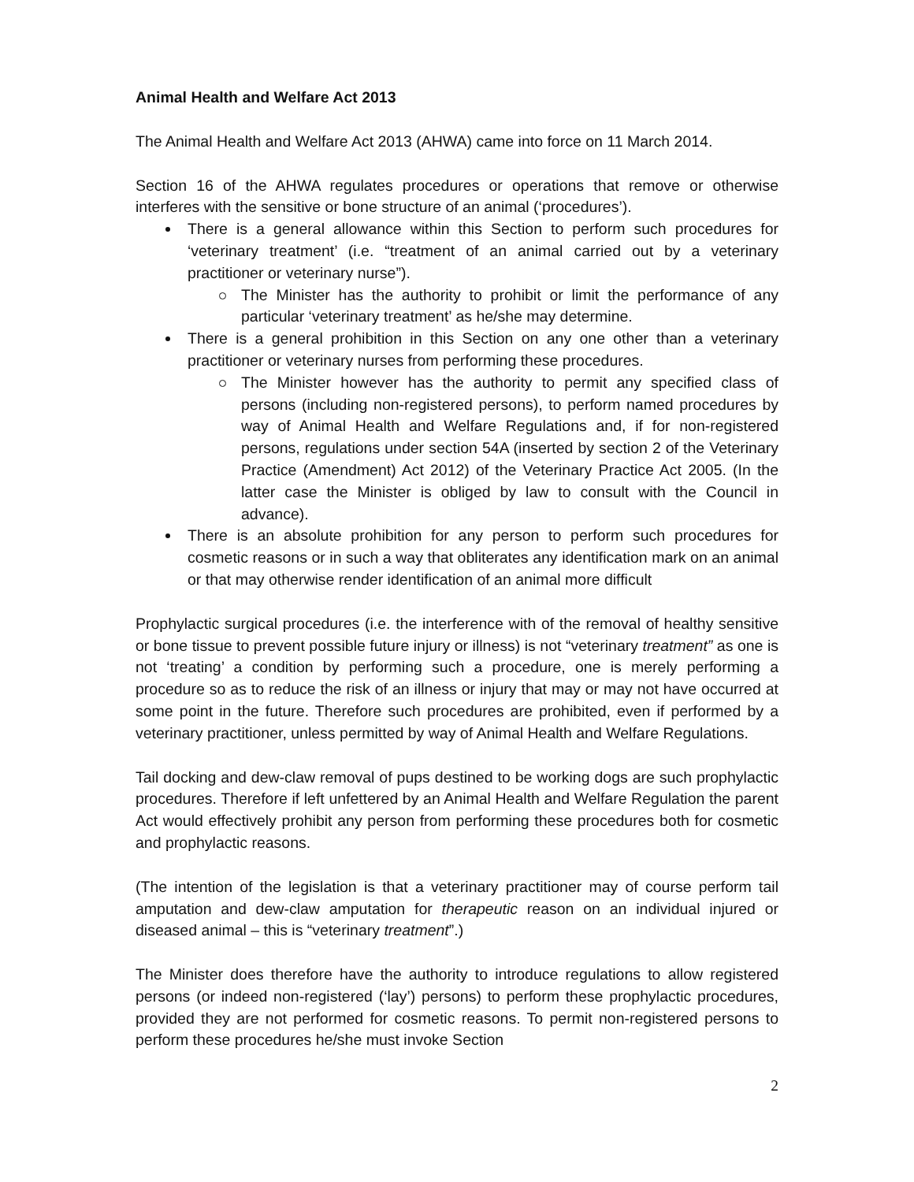Animal Health and Welfare Act 2013
The Animal Health and Welfare Act 2013 (AHWA) came into force on 11 March 2014.
Section 16 of the AHWA regulates procedures or operations that remove or otherwise interferes with the sensitive or bone structure of an animal (‘procedures’).
There is a general allowance within this Section to perform such procedures for ‘veterinary treatment’ (i.e. “treatment of an animal carried out by a veterinary practitioner or veterinary nurse”).
The Minister has the authority to prohibit or limit the performance of any particular ‘veterinary treatment’ as he/she may determine.
There is a general prohibition in this Section on any one other than a veterinary practitioner or veterinary nurses from performing these procedures.
The Minister however has the authority to permit any specified class of persons (including non-registered persons), to perform named procedures by way of Animal Health and Welfare Regulations and, if for non-registered persons, regulations under section 54A (inserted by section 2 of the Veterinary Practice (Amendment) Act 2012) of the Veterinary Practice Act 2005. (In the latter case the Minister is obliged by law to consult with the Council in advance).
There is an absolute prohibition for any person to perform such procedures for cosmetic reasons or in such a way that obliterates any identification mark on an animal or that may otherwise render identification of an animal more difficult
Prophylactic surgical procedures (i.e. the interference with of the removal of healthy sensitive or bone tissue to prevent possible future injury or illness) is not “veterinary treatment” as one is not ‘treating’ a condition by performing such a procedure, one is merely performing a procedure so as to reduce the risk of an illness or injury that may or may not have occurred at some point in the future. Therefore such procedures are prohibited, even if performed by a veterinary practitioner, unless permitted by way of Animal Health and Welfare Regulations.
Tail docking and dew-claw removal of pups destined to be working dogs are such prophylactic procedures. Therefore if left unfettered by an Animal Health and Welfare Regulation the parent Act would effectively prohibit any person from performing these procedures both for cosmetic and prophylactic reasons.
(The intention of the legislation is that a veterinary practitioner may of course perform tail amputation and dew-claw amputation for therapeutic reason on an individual injured or diseased animal – this is “veterinary treatment”.)
The Minister does therefore have the authority to introduce regulations to allow registered persons (or indeed non-registered (‘lay’) persons) to perform these prophylactic procedures, provided they are not performed for cosmetic reasons. To permit non-registered persons to perform these procedures he/she must invoke Section
2